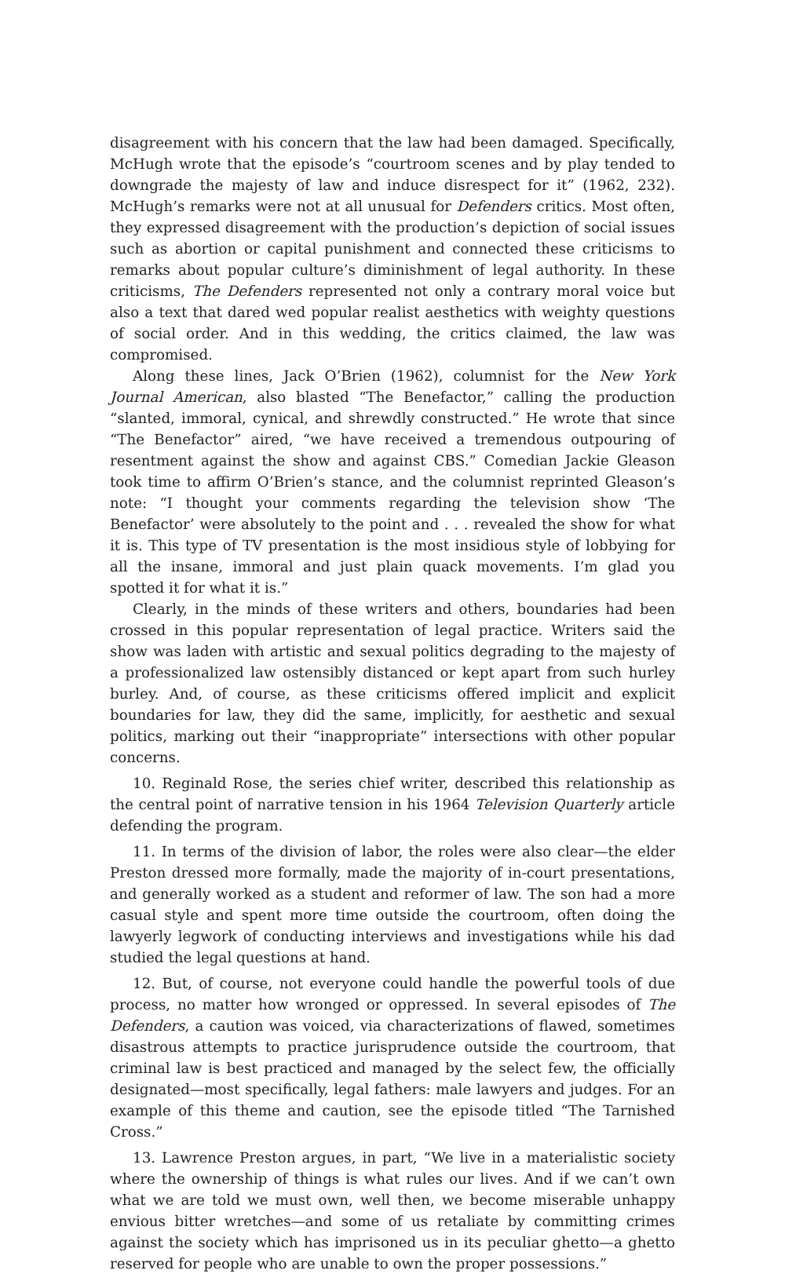disagreement with his concern that the law had been damaged. Specifically, McHugh wrote that the episode’s “courtroom scenes and by play tended to downgrade the majesty of law and induce disrespect for it” (1962, 232). McHugh’s remarks were not at all unusual for Defenders critics. Most often, they expressed disagreement with the production’s depiction of social issues such as abortion or capital punishment and connected these criticisms to remarks about popular culture’s diminishment of legal authority. In these criticisms, The Defenders represented not only a contrary moral voice but also a text that dared wed popular realist aesthetics with weighty questions of social order. And in this wedding, the critics claimed, the law was compromised.
Along these lines, Jack O’Brien (1962), columnist for the New York Journal American, also blasted “The Benefactor,” calling the production “slanted, immoral, cynical, and shrewdly constructed.” He wrote that since “The Benefactor” aired, “we have received a tremendous outpouring of resentment against the show and against CBS.” Comedian Jackie Gleason took time to affirm O’Brien’s stance, and the columnist reprinted Gleason’s note: “I thought your comments regarding the television show ‘The Benefactor’ were absolutely to the point and . . . revealed the show for what it is. This type of TV presentation is the most insidious style of lobbying for all the insane, immoral and just plain quack movements. I’m glad you spotted it for what it is.”
Clearly, in the minds of these writers and others, boundaries had been crossed in this popular representation of legal practice. Writers said the show was laden with artistic and sexual politics degrading to the majesty of a professionalized law ostensibly distanced or kept apart from such hurley burley. And, of course, as these criticisms offered implicit and explicit boundaries for law, they did the same, implicitly, for aesthetic and sexual politics, marking out their “inappropriate” intersections with other popular concerns.
10. Reginald Rose, the series chief writer, described this relationship as the central point of narrative tension in his 1964 Television Quarterly article defending the program.
11. In terms of the division of labor, the roles were also clear—the elder Preston dressed more formally, made the majority of in-court presentations, and generally worked as a student and reformer of law. The son had a more casual style and spent more time outside the courtroom, often doing the lawyerly legwork of conducting interviews and investigations while his dad studied the legal questions at hand.
12. But, of course, not everyone could handle the powerful tools of due process, no matter how wronged or oppressed. In several episodes of The Defenders, a caution was voiced, via characterizations of flawed, sometimes disastrous attempts to practice jurisprudence outside the courtroom, that criminal law is best practiced and managed by the select few, the officially designated—most specifically, legal fathers: male lawyers and judges. For an example of this theme and caution, see the episode titled “The Tarnished Cross.”
13. Lawrence Preston argues, in part, “We live in a materialistic society where the ownership of things is what rules our lives. And if we can’t own what we are told we must own, well then, we become miserable unhappy envious bitter wretches—and some of us retaliate by committing crimes against the society which has imprisoned us in its peculiar ghetto—a ghetto reserved for people who are unable to own the proper possessions.”